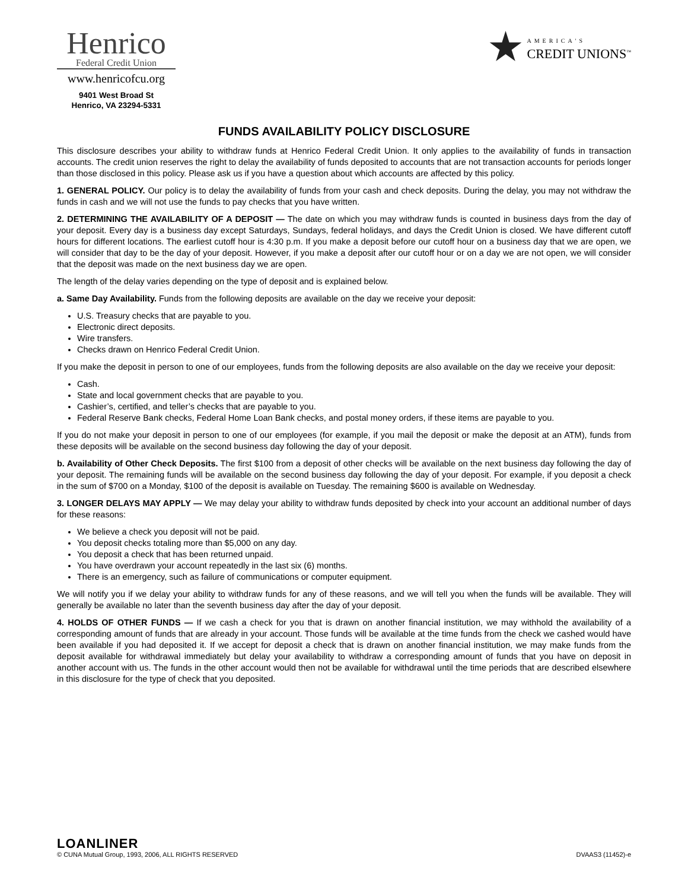Henrico
Federal Credit Union
www.henricofcu.org
9401 West Broad St
Henrico, VA 23294-5331
AMERICA'S
CREDIT UNIONS<sup>™</sup>
FUNDS AVAILABILITY POLICY DISCLOSURE
This disclosure describes your ability to withdraw funds at Henrico Federal Credit Union. It only applies to the availability of funds in transaction accounts. The credit union reserves the right to delay the availability of funds deposited to accounts that are not transaction accounts for periods longer than those disclosed in this policy. Please ask us if you have a question about which accounts are affected by this policy.
1. GENERAL POLICY. Our policy is to delay the availability of funds from your cash and check deposits. During the delay, you may not withdraw the funds in cash and we will not use the funds to pay checks that you have written.
2. DETERMINING THE AVAILABILITY OF A DEPOSIT — The date on which you may withdraw funds is counted in business days from the day of your deposit. Every day is a business day except Saturdays, Sundays, federal holidays, and days the Credit Union is closed. We have different cutoff hours for different locations. The earliest cutoff hour is 4:30 p.m. If you make a deposit before our cutoff hour on a business day that we are open, we will consider that day to be the day of your deposit. However, if you make a deposit after our cutoff hour or on a day we are not open, we will consider that the deposit was made on the next business day we are open.
The length of the delay varies depending on the type of deposit and is explained below.
a. Same Day Availability. Funds from the following deposits are available on the day we receive your deposit:
U.S. Treasury checks that are payable to you.
Electronic direct deposits.
Wire transfers.
Checks drawn on Henrico Federal Credit Union.
If you make the deposit in person to one of our employees, funds from the following deposits are also available on the day we receive your deposit:
Cash.
State and local government checks that are payable to you.
Cashier’s, certified, and teller’s checks that are payable to you.
Federal Reserve Bank checks, Federal Home Loan Bank checks, and postal money orders, if these items are payable to you.
If you do not make your deposit in person to one of our employees (for example, if you mail the deposit or make the deposit at an ATM), funds from these deposits will be available on the second business day following the day of your deposit.
b. Availability of Other Check Deposits. The first $100 from a deposit of other checks will be available on the next business day following the day of your deposit. The remaining funds will be available on the second business day following the day of your deposit. For example, if you deposit a check in the sum of $700 on a Monday, $100 of the deposit is available on Tuesday. The remaining $600 is available on Wednesday.
3. LONGER DELAYS MAY APPLY — We may delay your ability to withdraw funds deposited by check into your account an additional number of days for these reasons:
We believe a check you deposit will not be paid.
You deposit checks totaling more than $5,000 on any day.
You deposit a check that has been returned unpaid.
You have overdrawn your account repeatedly in the last six (6) months.
There is an emergency, such as failure of communications or computer equipment.
We will notify you if we delay your ability to withdraw funds for any of these reasons, and we will tell you when the funds will be available. They will generally be available no later than the seventh business day after the day of your deposit.
4. HOLDS OF OTHER FUNDS — If we cash a check for you that is drawn on another financial institution, we may withhold the availability of a corresponding amount of funds that are already in your account. Those funds will be available at the time funds from the check we cashed would have been available if you had deposited it. If we accept for deposit a check that is drawn on another financial institution, we may make funds from the deposit available for withdrawal immediately but delay your availability to withdraw a corresponding amount of funds that you have on deposit in another account with us. The funds in the other account would then not be available for withdrawal until the time periods that are described elsewhere in this disclosure for the type of check that you deposited.
LOANLINER
© CUNA Mutual Group, 1993, 2006, ALL RIGHTS RESERVED DVAAS3 (11452)-e